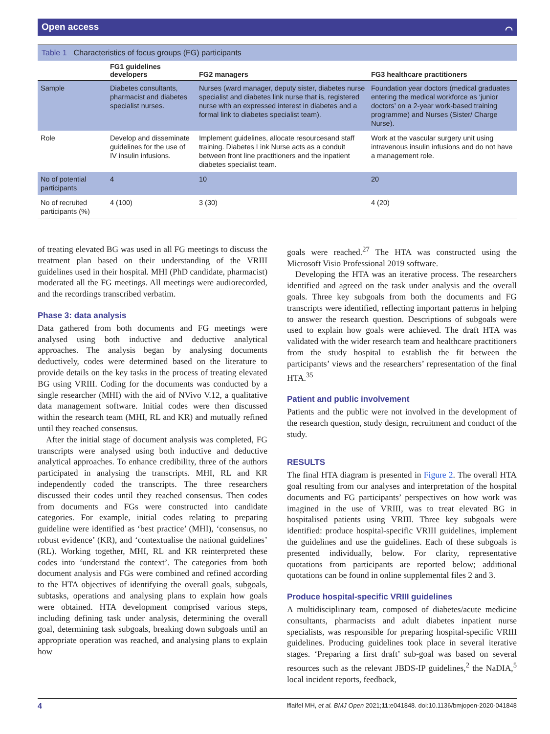Open access ⌒
Table 1 Characteristics of focus groups (FG) participants
| | FG1 guidelines developers | FG2 managers | FG3 healthcare practitioners |
| --- | --- | --- | --- |
| Sample | Diabetes consultants, pharmacist and diabetes specialist nurses. | Nurses (ward manager, deputy sister, diabetes nurse specialist and diabetes link nurse that is, registered nurse with an expressed interest in diabetes and a formal link to diabetes specialist team). | Foundation year doctors (medical graduates entering the medical workforce as ‘junior doctors’ on a 2-year work-based training programme) and Nurses (Sister/ Charge Nurse). |
| Role | Develop and disseminate guidelines for the use of IV insulin infusions. | Implement guidelines, allocate resourcesand staff training. Diabetes Link Nurse acts as a conduit between front line practitioners and the inpatient diabetes specialist team. | Work at the vascular surgery unit using intravenous insulin infusions and do not have a management role. |
| No of potential participants | 4 | 10 | 20 |
| No of recruited participants (%) | 4 (100) | 3 (30) | 4 (20) |
of treating elevated BG was used in all FG meetings to discuss the treatment plan based on their understanding of the VRIII guidelines used in their hospital. MHI (PhD candidate, pharmacist) moderated all the FG meetings. All meetings were audiorecorded, and the recordings transcribed verbatim.
Phase 3: data analysis
Data gathered from both documents and FG meetings were analysed using both inductive and deductive analytical approaches. The analysis began by analysing documents deductively, codes were determined based on the literature to provide details on the key tasks in the process of treating elevated BG using VRIII. Coding for the documents was conducted by a single researcher (MHI) with the aid of NVivo V.12, a qualitative data management software. Initial codes were then discussed within the research team (MHI, RL and KR) and mutually refined until they reached consensus.
After the initial stage of document analysis was completed, FG transcripts were analysed using both inductive and deductive analytical approaches. To enhance credibility, three of the authors participated in analysing the transcripts. MHI, RL and KR independently coded the transcripts. The three researchers discussed their codes until they reached consensus. Then codes from documents and FGs were constructed into candidate categories. For example, initial codes relating to preparing guideline were identified as ‘best practice’ (MHI), ‘consensus, no robust evidence’ (KR), and ‘contextualise the national guidelines’ (RL). Working together, MHI, RL and KR reinterpreted these codes into ‘understand the context’. The categories from both document analysis and FGs were combined and refined according to the HTA objectives of identifying the overall goals, subgoals, subtasks, operations and analysing plans to explain how goals were obtained. HTA development comprised various steps, including defining task under analysis, determining the overall goal, determining task subgoals, breaking down subgoals until an appropriate operation was reached, and analysing plans to explain how
goals were reached.<sup>27</sup> The HTA was constructed using the Microsoft Visio Professional 2019 software.
Developing the HTA was an iterative process. The researchers identified and agreed on the task under analysis and the overall goals. Three key subgoals from both the documents and FG transcripts were identified, reflecting important patterns in helping to answer the research question. Descriptions of subgoals were used to explain how goals were achieved. The draft HTA was validated with the wider research team and healthcare practitioners from the study hospital to establish the fit between the participants’ views and the researchers’ representation of the final HTA.<sup>35</sup>
Patient and public involvement
Patients and the public were not involved in the development of the research question, study design, recruitment and conduct of the study.
RESULTS
The final HTA diagram is presented in Figure 2. The overall HTA goal resulting from our analyses and interpretation of the hospital documents and FG participants’ perspectives on how work was imagined in the use of VRIII, was to treat elevated BG in hospitalised patients using VRIII. Three key subgoals were identified: produce hospital-specific VRIII guidelines, implement the guidelines and use the guidelines. Each of these subgoals is presented individually, below. For clarity, representative quotations from participants are reported below; additional quotations can be found in online supplemental files 2 and 3.
Produce hospital-specific VRIII guidelines
A multidisciplinary team, composed of diabetes/acute medicine consultants, pharmacists and adult diabetes inpatient nurse specialists, was responsible for preparing hospital-specific VRIII guidelines. Producing guidelines took place in several iterative stages. ‘Preparing a first draft’ sub-goal was based on several resources such as the relevant JBDS-IP guidelines,<sup>2</sup> the NaDIA,<sup>5</sup> local incident reports, feedback,
4 Iflaifel MH, et al. BMJ Open 2021;11:e041848. doi:10.1136/bmjopen-2020-041848